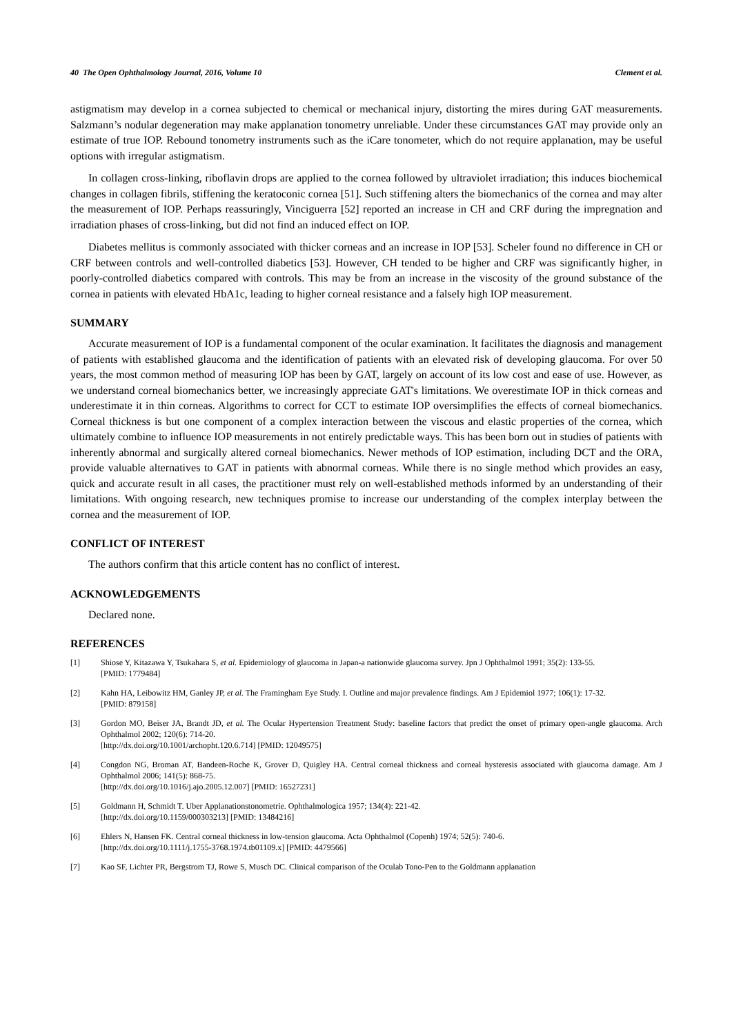40 The Open Ophthalmology Journal, 2016, Volume 10 Clement et al.
astigmatism may develop in a cornea subjected to chemical or mechanical injury, distorting the mires during GAT measurements. Salzmann’s nodular degeneration may make applanation tonometry unreliable. Under these circumstances GAT may provide only an estimate of true IOP. Rebound tonometry instruments such as the iCare tonometer, which do not require applanation, may be useful options with irregular astigmatism.
In collagen cross-linking, riboflavin drops are applied to the cornea followed by ultraviolet irradiation; this induces biochemical changes in collagen fibrils, stiffening the keratoconic cornea [51]. Such stiffening alters the biomechanics of the cornea and may alter the measurement of IOP. Perhaps reassuringly, Vinciguerra [52] reported an increase in CH and CRF during the impregnation and irradiation phases of cross-linking, but did not find an induced effect on IOP.
Diabetes mellitus is commonly associated with thicker corneas and an increase in IOP [53]. Scheler found no difference in CH or CRF between controls and well-controlled diabetics [53]. However, CH tended to be higher and CRF was significantly higher, in poorly-controlled diabetics compared with controls. This may be from an increase in the viscosity of the ground substance of the cornea in patients with elevated HbA1c, leading to higher corneal resistance and a falsely high IOP measurement.
SUMMARY
Accurate measurement of IOP is a fundamental component of the ocular examination. It facilitates the diagnosis and management of patients with established glaucoma and the identification of patients with an elevated risk of developing glaucoma. For over 50 years, the most common method of measuring IOP has been by GAT, largely on account of its low cost and ease of use. However, as we understand corneal biomechanics better, we increasingly appreciate GAT's limitations. We overestimate IOP in thick corneas and underestimate it in thin corneas. Algorithms to correct for CCT to estimate IOP oversimplifies the effects of corneal biomechanics. Corneal thickness is but one component of a complex interaction between the viscous and elastic properties of the cornea, which ultimately combine to influence IOP measurements in not entirely predictable ways. This has been born out in studies of patients with inherently abnormal and surgically altered corneal biomechanics. Newer methods of IOP estimation, including DCT and the ORA, provide valuable alternatives to GAT in patients with abnormal corneas. While there is no single method which provides an easy, quick and accurate result in all cases, the practitioner must rely on well-established methods informed by an understanding of their limitations. With ongoing research, new techniques promise to increase our understanding of the complex interplay between the cornea and the measurement of IOP.
CONFLICT OF INTEREST
The authors confirm that this article content has no conflict of interest.
ACKNOWLEDGEMENTS
Declared none.
REFERENCES
[1] Shiose Y, Kitazawa Y, Tsukahara S, et al. Epidemiology of glaucoma in Japan-a nationwide glaucoma survey. Jpn J Ophthalmol 1991; 35(2): 133-55.
[PMID: 1779484]
[2] Kahn HA, Leibowitz HM, Ganley JP, et al. The Framingham Eye Study. I. Outline and major prevalence findings. Am J Epidemiol 1977; 106(1): 17-32.
[PMID: 879158]
[3] Gordon MO, Beiser JA, Brandt JD, et al. The Ocular Hypertension Treatment Study: baseline factors that predict the onset of primary open-angle glaucoma. Arch Ophthalmol 2002; 120(6): 714-20.
[http://dx.doi.org/10.1001/archopht.120.6.714] [PMID: 12049575]
[4] Congdon NG, Broman AT, Bandeen-Roche K, Grover D, Quigley HA. Central corneal thickness and corneal hysteresis associated with glaucoma damage. Am J Ophthalmol 2006; 141(5): 868-75.
[http://dx.doi.org/10.1016/j.ajo.2005.12.007] [PMID: 16527231]
[5] Goldmann H, Schmidt T. Uber Applanationstonometrie. Ophthalmologica 1957; 134(4): 221-42.
[http://dx.doi.org/10.1159/000303213] [PMID: 13484216]
[6] Ehlers N, Hansen FK. Central corneal thickness in low-tension glaucoma. Acta Ophthalmol (Copenh) 1974; 52(5): 740-6.
[http://dx.doi.org/10.1111/j.1755-3768.1974.tb01109.x] [PMID: 4479566]
[7] Kao SF, Lichter PR, Bergstrom TJ, Rowe S, Musch DC. Clinical comparison of the Oculab Tono-Pen to the Goldmann applanation